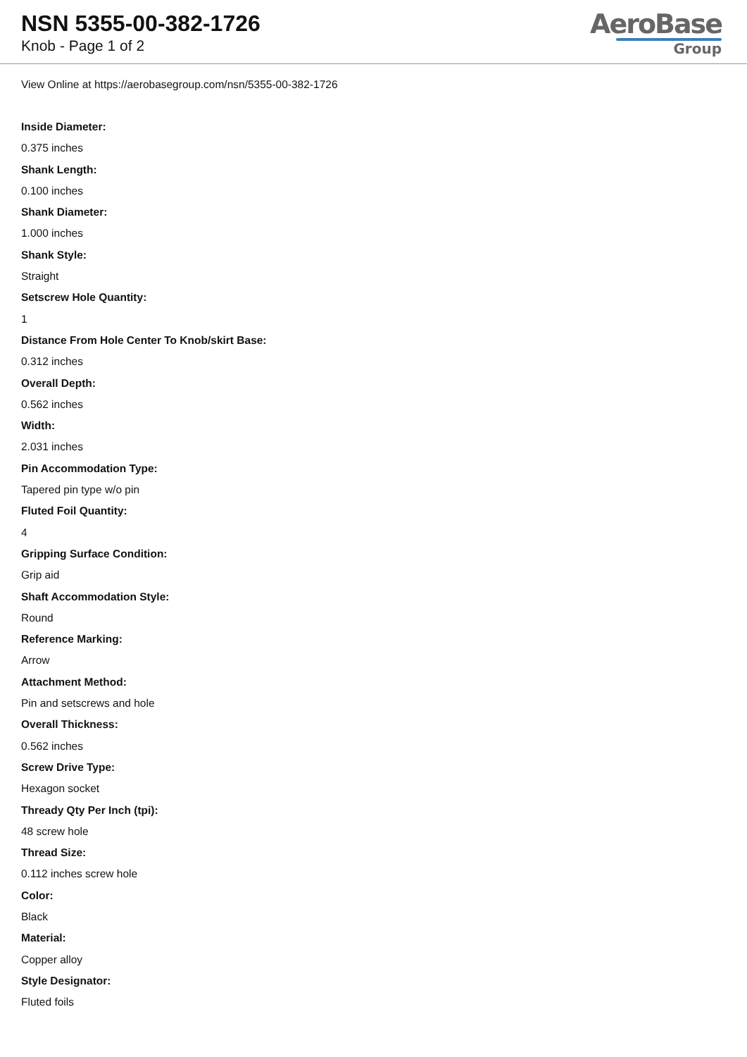NSN 5355-00-382-1726
Knob - Page 1 of 2
AeroBase
Group
View Online at https://aerobasegroup.com/nsn/5355-00-382-1726
Inside Diameter:
0.375 inches
Shank Length:
0.100 inches
Shank Diameter:
1.000 inches
Shank Style:
Straight
Setscrew Hole Quantity:
1
Distance From Hole Center To Knob/skirt Base:
0.312 inches
Overall Depth:
0.562 inches
Width:
2.031 inches
Pin Accommodation Type:
Tapered pin type w/o pin
Fluted Foil Quantity:
4
Gripping Surface Condition:
Grip aid
Shaft Accommodation Style:
Round
Reference Marking:
Arrow
Attachment Method:
Pin and setscrews and hole
Overall Thickness:
0.562 inches
Screw Drive Type:
Hexagon socket
Thready Qty Per Inch (tpi):
48 screw hole
Thread Size:
0.112 inches screw hole
Color:
Black
Material:
Copper alloy
Style Designator:
Fluted foils